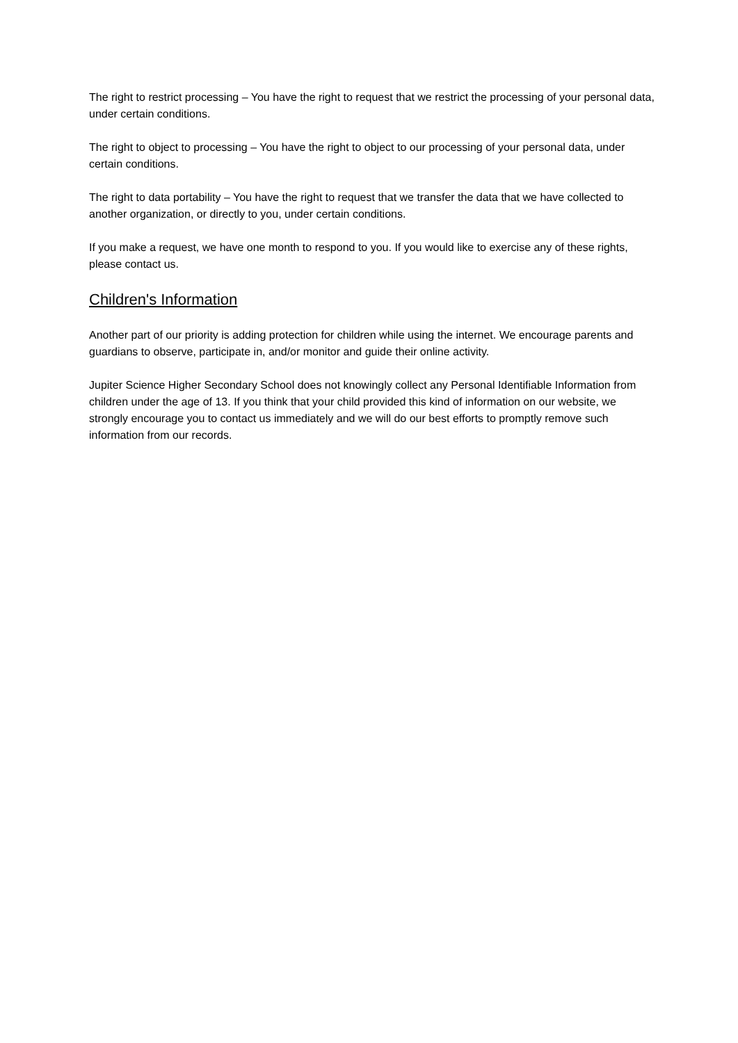The right to restrict processing – You have the right to request that we restrict the processing of your personal data, under certain conditions.
The right to object to processing – You have the right to object to our processing of your personal data, under certain conditions.
The right to data portability – You have the right to request that we transfer the data that we have collected to another organization, or directly to you, under certain conditions.
If you make a request, we have one month to respond to you. If you would like to exercise any of these rights, please contact us.
Children's Information
Another part of our priority is adding protection for children while using the internet. We encourage parents and guardians to observe, participate in, and/or monitor and guide their online activity.
Jupiter Science Higher Secondary School does not knowingly collect any Personal Identifiable Information from children under the age of 13. If you think that your child provided this kind of information on our website, we strongly encourage you to contact us immediately and we will do our best efforts to promptly remove such information from our records.